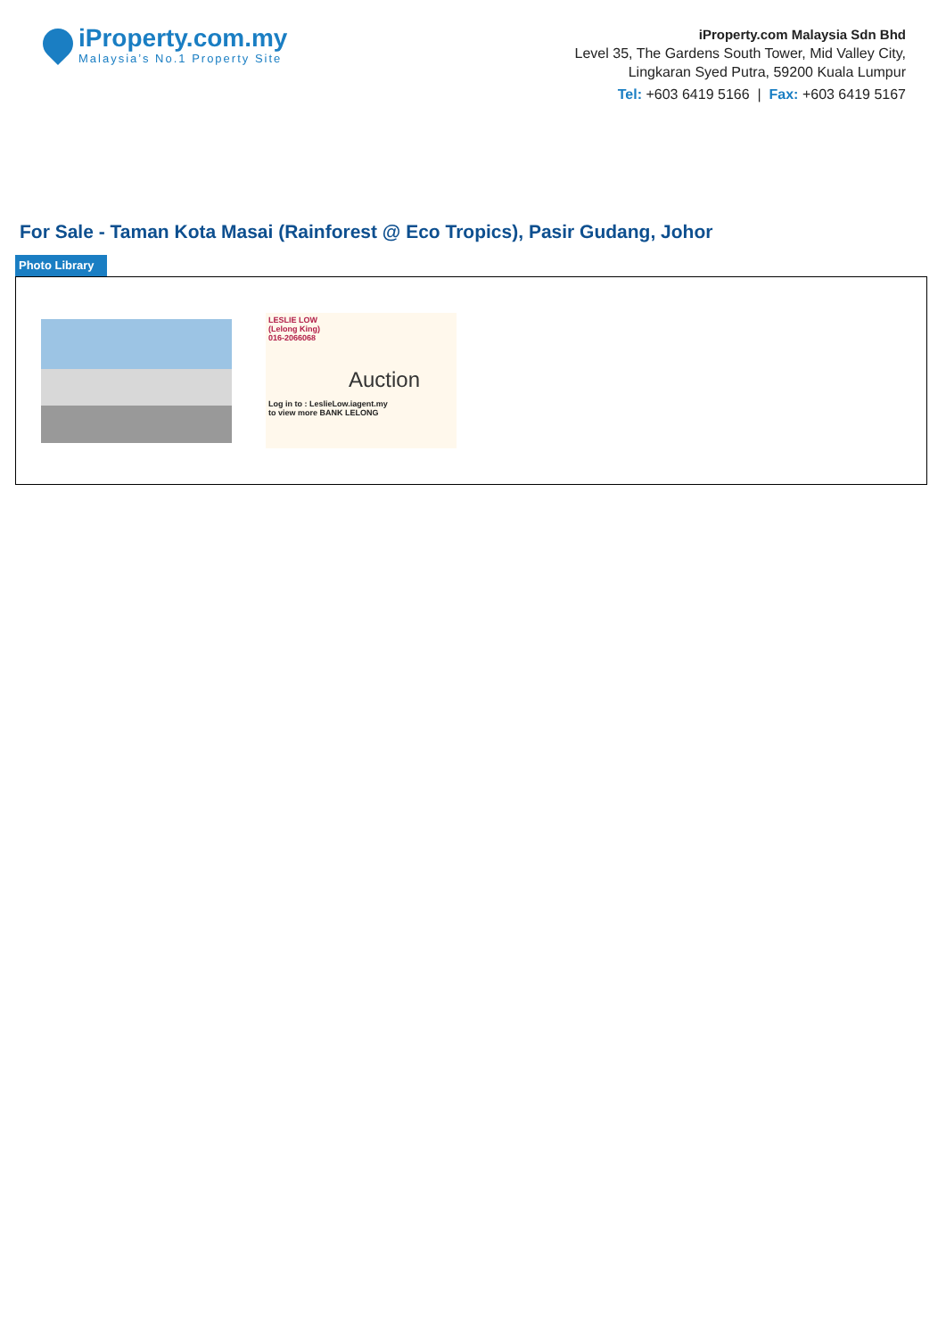iProperty.com.my
Malaysia’s No.1 Property Site
iProperty.com Malaysia Sdn Bhd
Level 35, The Gardens South Tower, Mid Valley City,
Lingkaran Syed Putra, 59200 Kuala Lumpur
Tel: +603 6419 5166 | Fax: +603 6419 5167
For Sale - Taman Kota Masai (Rainforest @ Eco Tropics), Pasir Gudang, Johor
Photo Library
LESLIE LOW
(Lelong King)
016-2066068
Auction
Log in to : LeslieLow.iagent.my
to view more BANK LELONG